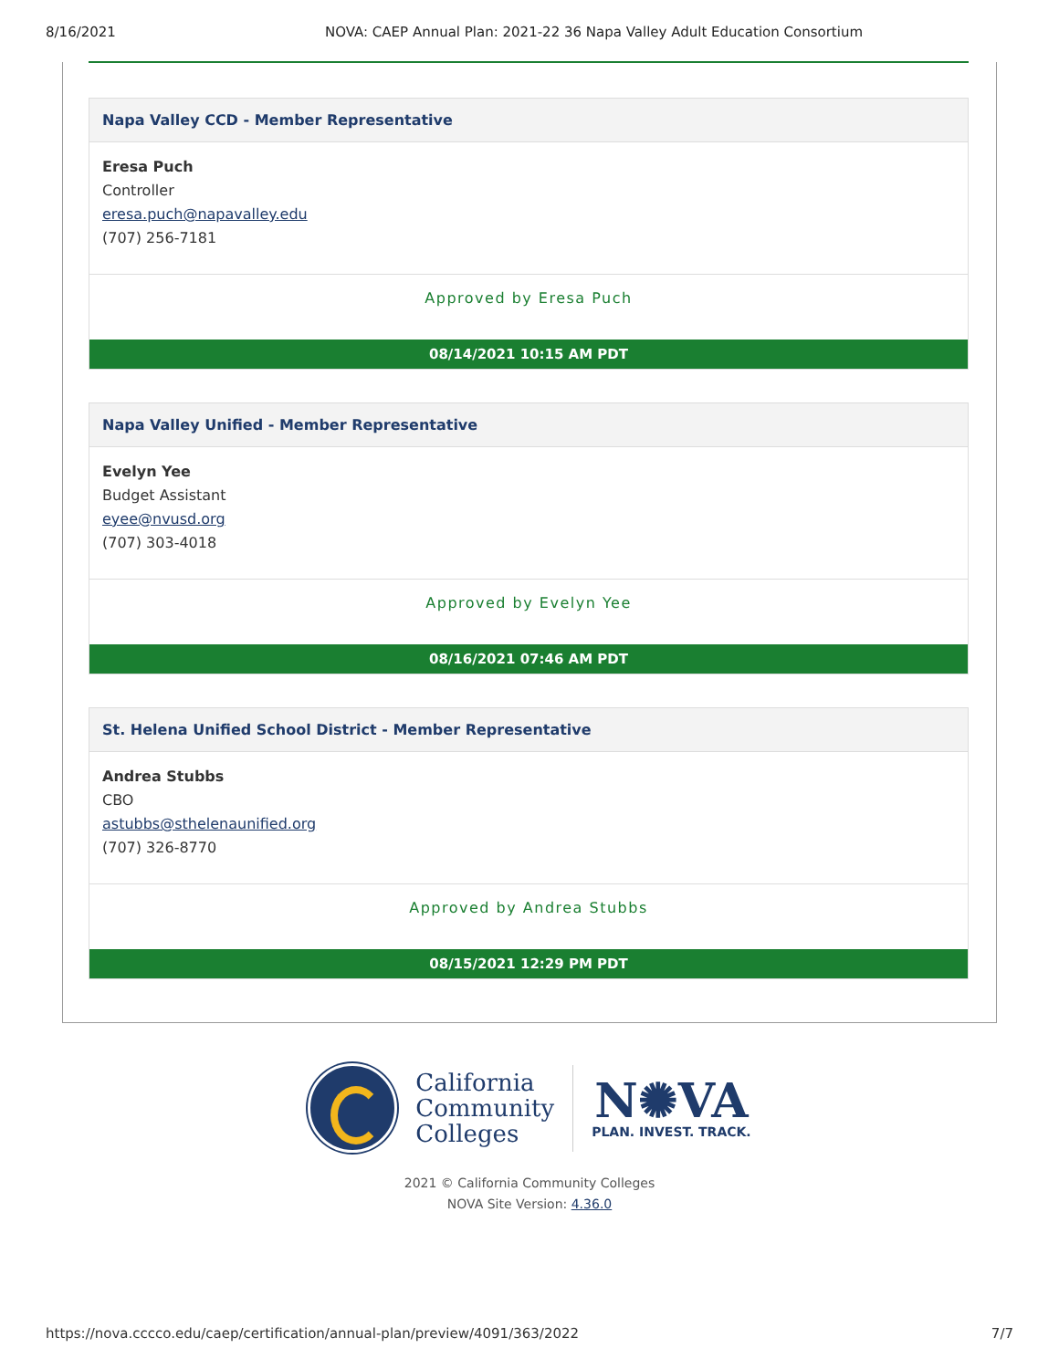8/16/2021 NOVA: CAEP Annual Plan: 2021-22 36 Napa Valley Adult Education Consortium
Napa Valley CCD - Member Representative
Eresa Puch
Controller
eresa.puch@napavalley.edu
(707) 256-7181
Approved by Eresa Puch
08/14/2021 10:15 AM PDT
Napa Valley Unified - Member Representative
Evelyn Yee
Budget Assistant
eyee@nvusd.org
(707) 303-4018
Approved by Evelyn Yee
08/16/2021 07:46 AM PDT
St. Helena Unified School District - Member Representative
Andrea Stubbs
CBO
astubbs@sthelenaunified.org
(707) 326-8770
Approved by Andrea Stubbs
08/15/2021 12:29 PM PDT
California
Community
Colleges
N✺VA
PLAN. INVEST. TRACK.
2021 © California Community Colleges
NOVA Site Version: 4.36.0
https://nova.cccco.edu/caep/certification/annual-plan/preview/4091/363/2022 7/7